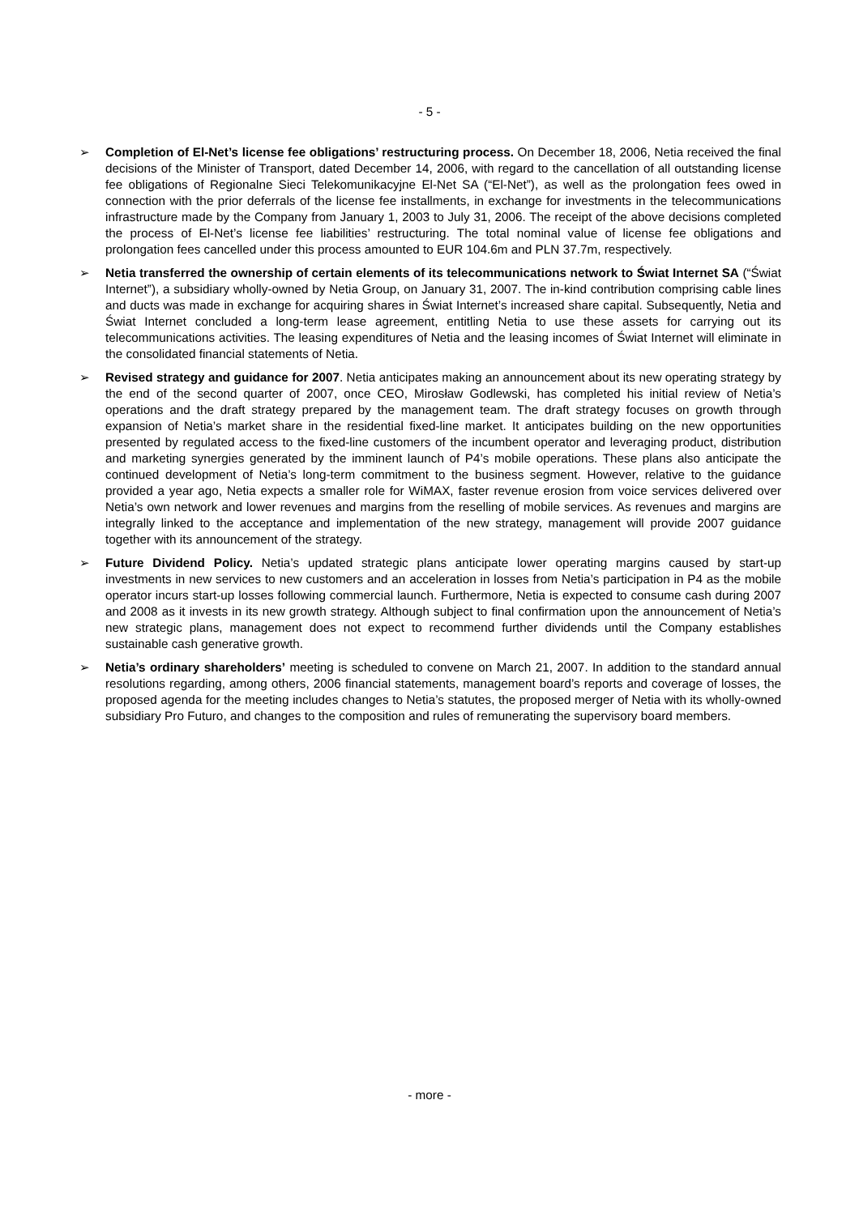- 5 -
➢ Completion of El-Net’s license fee obligations’ restructuring process. On December 18, 2006, Netia received the final decisions of the Minister of Transport, dated December 14, 2006, with regard to the cancellation of all outstanding license fee obligations of Regionalne Sieci Telekomunikacyjne El-Net SA (“El-Net”), as well as the prolongation fees owed in connection with the prior deferrals of the license fee installments, in exchange for investments in the telecommunications infrastructure made by the Company from January 1, 2003 to July 31, 2006. The receipt of the above decisions completed the process of El-Net’s license fee liabilities’ restructuring. The total nominal value of license fee obligations and prolongation fees cancelled under this process amounted to EUR 104.6m and PLN 37.7m, respectively.
➢ Netia transferred the ownership of certain elements of its telecommunications network to Świat Internet SA (“Świat Internet”), a subsidiary wholly-owned by Netia Group, on January 31, 2007. The in-kind contribution comprising cable lines and ducts was made in exchange for acquiring shares in Świat Internet’s increased share capital. Subsequently, Netia and Świat Internet concluded a long-term lease agreement, entitling Netia to use these assets for carrying out its telecommunications activities. The leasing expenditures of Netia and the leasing incomes of Świat Internet will eliminate in the consolidated financial statements of Netia.
➢ Revised strategy and guidance for 2007. Netia anticipates making an announcement about its new operating strategy by the end of the second quarter of 2007, once CEO, Mirosław Godlewski, has completed his initial review of Netia’s operations and the draft strategy prepared by the management team. The draft strategy focuses on growth through expansion of Netia’s market share in the residential fixed-line market. It anticipates building on the new opportunities presented by regulated access to the fixed-line customers of the incumbent operator and leveraging product, distribution and marketing synergies generated by the imminent launch of P4’s mobile operations. These plans also anticipate the continued development of Netia’s long-term commitment to the business segment. However, relative to the guidance provided a year ago, Netia expects a smaller role for WiMAX, faster revenue erosion from voice services delivered over Netia’s own network and lower revenues and margins from the reselling of mobile services. As revenues and margins are integrally linked to the acceptance and implementation of the new strategy, management will provide 2007 guidance together with its announcement of the strategy.
➢ Future Dividend Policy. Netia’s updated strategic plans anticipate lower operating margins caused by start-up investments in new services to new customers and an acceleration in losses from Netia’s participation in P4 as the mobile operator incurs start-up losses following commercial launch. Furthermore, Netia is expected to consume cash during 2007 and 2008 as it invests in its new growth strategy. Although subject to final confirmation upon the announcement of Netia’s new strategic plans, management does not expect to recommend further dividends until the Company establishes sustainable cash generative growth.
➢ Netia’s ordinary shareholders’ meeting is scheduled to convene on March 21, 2007. In addition to the standard annual resolutions regarding, among others, 2006 financial statements, management board’s reports and coverage of losses, the proposed agenda for the meeting includes changes to Netia’s statutes, the proposed merger of Netia with its wholly-owned subsidiary Pro Futuro, and changes to the composition and rules of remunerating the supervisory board members.
- more -